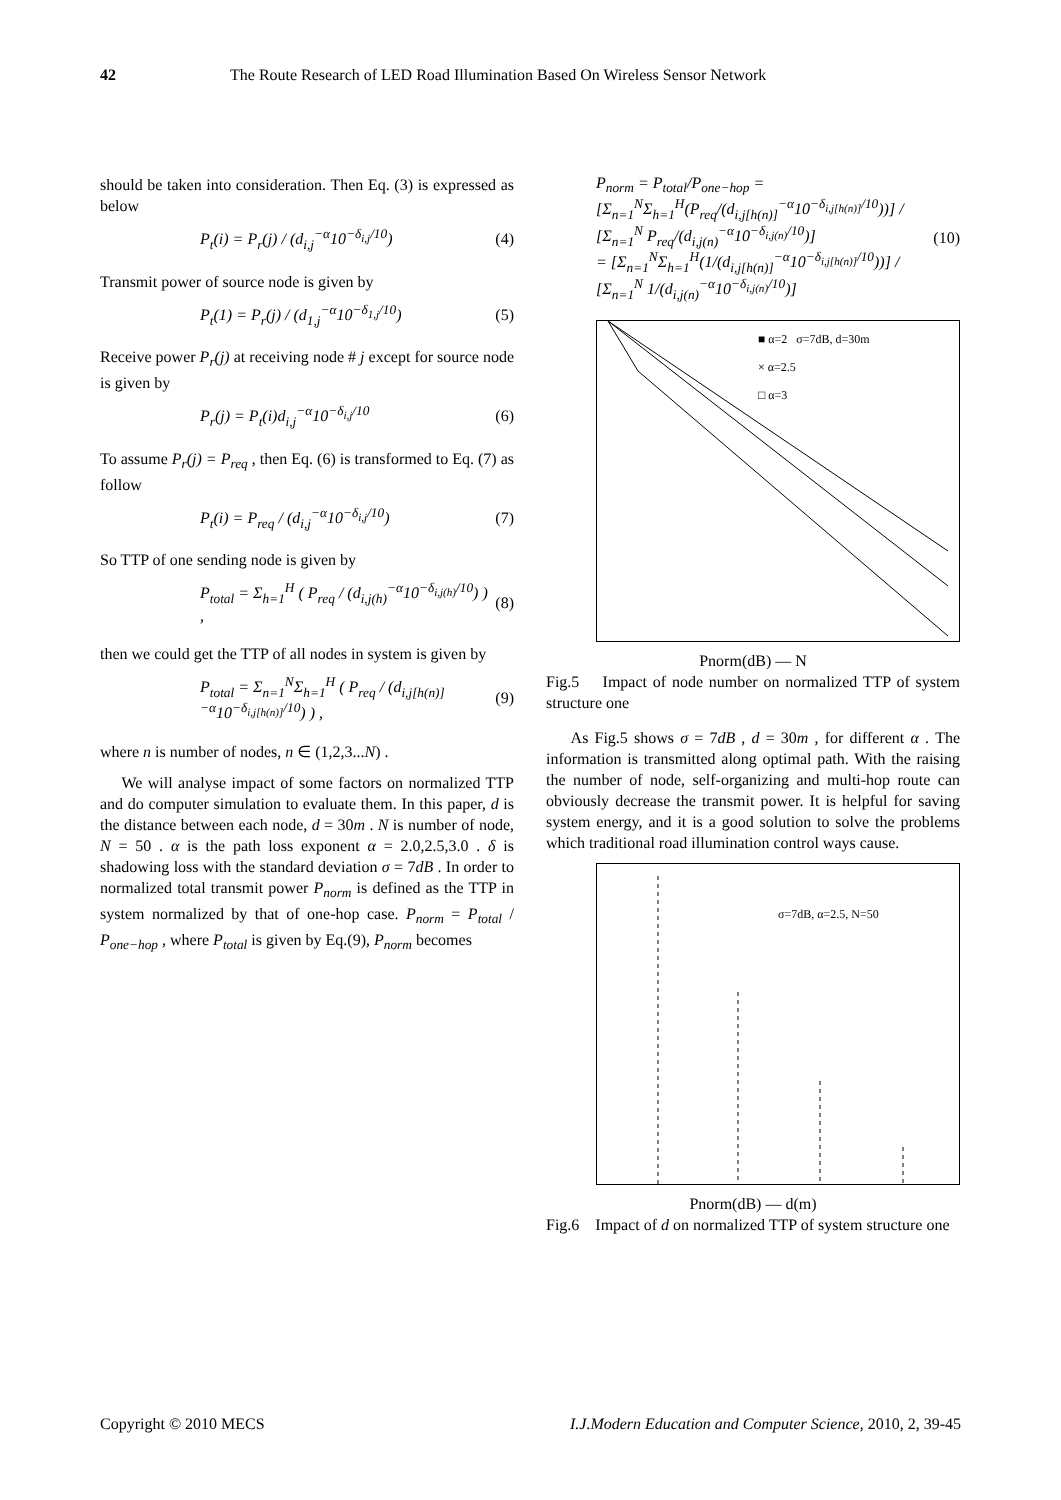42 The Route Research of LED Road Illumination Based On Wireless Sensor Network
should be taken into consideration. Then Eq. (3) is expressed as below
P<sub>t</sub>(i) = P<sub>r</sub>(j) / (d<sub>i,j</sub><sup>−α</sup>10<sup>−δ<sub>i,j</sub>/10</sup>) (4)
Transmit power of source node is given by
P<sub>t</sub>(1) = P<sub>r</sub>(j) / (d<sub>1,j</sub><sup>−α</sup>10<sup>−δ<sub>1,j</sub>/10</sup>) (5)
Receive power P<sub>r</sub>(j) at receiving node # j except for source node is given by
P<sub>r</sub>(j) = P<sub>t</sub>(i)d<sub>i,j</sub><sup>−α</sup>10<sup>−δ<sub>i,j</sub>/10</sup> (6)
To assume P<sub>r</sub>(j) = P<sub>req</sub> , then Eq. (6) is transformed to Eq. (7) as follow
P<sub>t</sub>(i) = P<sub>req</sub> / (d<sub>i,j</sub><sup>−α</sup>10<sup>−δ<sub>i,j</sub>/10</sup>) (7)
So TTP of one sending node is given by
P<sub>total</sub> = Σ<sub>h=1</sub><sup>H</sup> ( P<sub>req</sub> / (d<sub>i,j(h)</sub><sup>−α</sup>10<sup>−δ<sub>i,j(h)</sub>/10</sup>) ) , (8)
then we could get the TTP of all nodes in system is given by
P<sub>total</sub> = Σ<sub>n=1</sub><sup>N</sup>Σ<sub>h=1</sub><sup>H</sup> ( P<sub>req</sub> / (d<sub>i,j[h(n)]</sub><sup>−α</sup>10<sup>−δ<sub>i,j[h(n)]</sub>/10</sup>) ) , (9)
where n is number of nodes, n ∈ (1,2,3...N) .
We will analyse impact of some factors on normalized TTP and do computer simulation to evaluate them. In this paper, d is the distance between each node, d = 30m . N is number of node, N = 50 . α is the path loss exponent α = 2.0,2.5,3.0 . δ is shadowing loss with the standard deviation σ = 7dB . In order to normalized total transmit power P<sub>norm</sub> is defined as the TTP in system normalized by that of one-hop case. P<sub>norm</sub> = P<sub>total</sub> / P<sub>one−hop</sub> , where P<sub>total</sub> is given by Eq.(9), P<sub>norm</sub> becomes
P<sub>norm</sub> = P<sub>total</sub>/P<sub>one−hop</sub> = [Σ<sub>n=1</sub><sup>N</sup>Σ<sub>h=1</sub><sup>H</sup>(P<sub>req</sub>/(d<sub>i,j[h(n)]</sub><sup>−α</sup>10<sup>−δ<sub>i,j[h(n)]</sub>/10</sup>))] / [Σ<sub>n=1</sub><sup>N</sup> P<sub>req</sub>/(d<sub>i,j(n)</sub><sup>−α</sup>10<sup>−δ<sub>i,j(n)</sub>/10</sup>)]
= [Σ<sub>n=1</sub><sup>N</sup>Σ<sub>h=1</sub><sup>H</sup>(1/(d<sub>i,j[h(n)]</sub><sup>−α</sup>10<sup>−δ<sub>i,j[h(n)]</sub>/10</sup>))] / [Σ<sub>n=1</sub><sup>N</sup> 1/(d<sub>i,j(n)</sub><sup>−α</sup>10<sup>−δ<sub>i,j(n)</sub>/10</sup>)] (10)
■ α=2 σ=7dB, d=30m
× α=2.5
□ α=3
Pnorm(dB) — N
Fig.5 Impact of node number on normalized TTP of system structure one
As Fig.5 shows σ = 7dB , d = 30m , for different α . The information is transmitted along optimal path. With the raising the number of node, self-organizing and multi-hop route can obviously decrease the transmit power. It is helpful for saving system energy, and it is a good solution to solve the problems which traditional road illumination control ways cause.
σ=7dB, α=2.5, N=50
Pnorm(dB) — d(m)
Fig.6 Impact of d on normalized TTP of system structure one
Copyright © 2010 MECS I.J.Modern Education and Computer Science, 2010, 2, 39-45